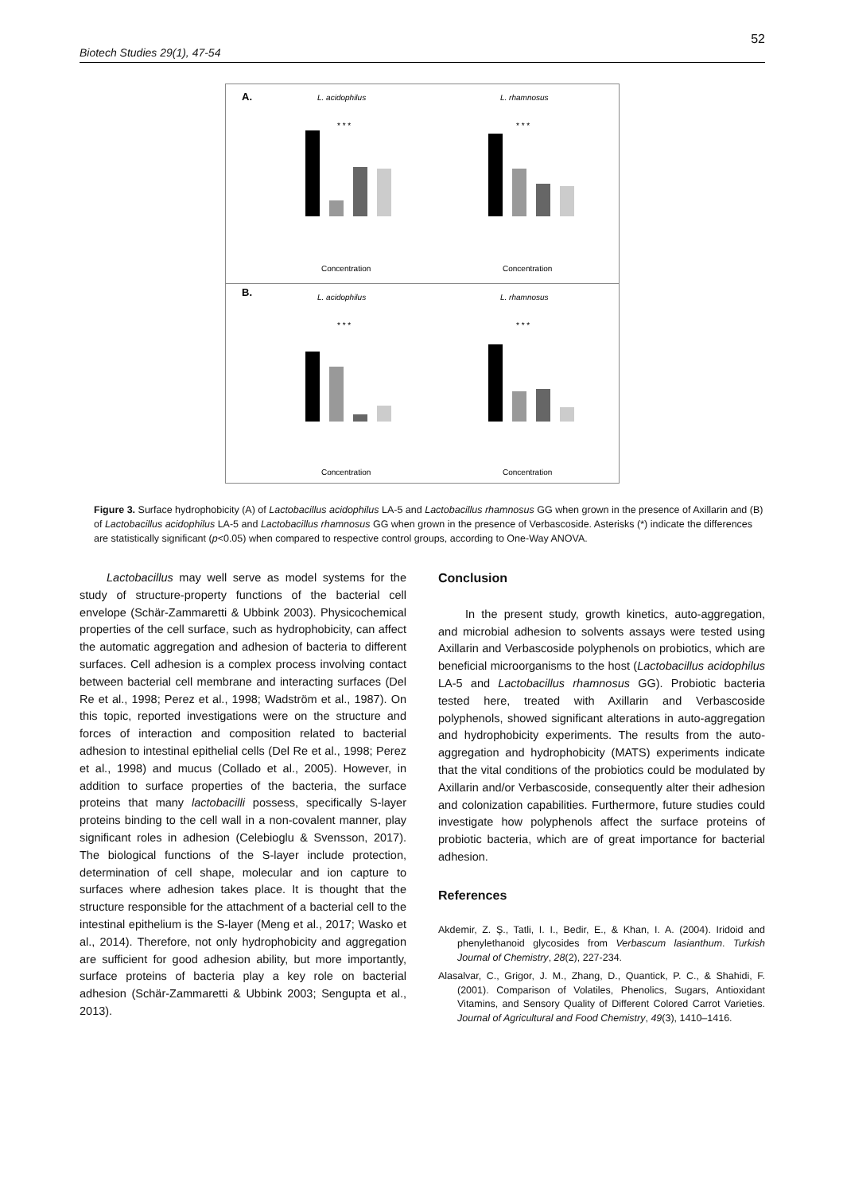52
Biotech Studies 29(1), 47-54
A.
L. acidophilus
L. rhamnosus
Concentration
Concentration
* * *
* * *
B.
L. acidophilus
L. rhamnosus
Concentration
Concentration
* * *
* * *
Figure 3. Surface hydrophobicity (A) of Lactobacillus acidophilus LA-5 and Lactobacillus rhamnosus GG when grown in the presence of Axillarin and (B) of Lactobacillus acidophilus LA-5 and Lactobacillus rhamnosus GG when grown in the presence of Verbascoside. Asterisks (*) indicate the differences are statistically significant (p<0.05) when compared to respective control groups, according to One-Way ANOVA.
Lactobacillus may well serve as model systems for the study of structure-property functions of the bacterial cell envelope (Schär-Zammaretti & Ubbink 2003). Physicochemical properties of the cell surface, such as hydrophobicity, can affect the automatic aggregation and adhesion of bacteria to different surfaces. Cell adhesion is a complex process involving contact between bacterial cell membrane and interacting surfaces (Del Re et al., 1998; Perez et al., 1998; Wadström et al., 1987). On this topic, reported investigations were on the structure and forces of interaction and composition related to bacterial adhesion to intestinal epithelial cells (Del Re et al., 1998; Perez et al., 1998) and mucus (Collado et al., 2005). However, in addition to surface properties of the bacteria, the surface proteins that many lactobacilli possess, specifically S-layer proteins binding to the cell wall in a non-covalent manner, play significant roles in adhesion (Celebioglu & Svensson, 2017). The biological functions of the S-layer include protection, determination of cell shape, molecular and ion capture to surfaces where adhesion takes place. It is thought that the structure responsible for the attachment of a bacterial cell to the intestinal epithelium is the S-layer (Meng et al., 2017; Wasko et al., 2014). Therefore, not only hydrophobicity and aggregation are sufficient for good adhesion ability, but more importantly, surface proteins of bacteria play a key role on bacterial adhesion (Schär-Zammaretti & Ubbink 2003; Sengupta et al., 2013).
Conclusion
In the present study, growth kinetics, auto-aggregation, and microbial adhesion to solvents assays were tested using Axillarin and Verbascoside polyphenols on probiotics, which are beneficial microorganisms to the host (Lactobacillus acidophilus LA-5 and Lactobacillus rhamnosus GG). Probiotic bacteria tested here, treated with Axillarin and Verbascoside polyphenols, showed significant alterations in auto-aggregation and hydrophobicity experiments. The results from the auto-aggregation and hydrophobicity (MATS) experiments indicate that the vital conditions of the probiotics could be modulated by Axillarin and/or Verbascoside, consequently alter their adhesion and colonization capabilities. Furthermore, future studies could investigate how polyphenols affect the surface proteins of probiotic bacteria, which are of great importance for bacterial adhesion.
References
Akdemir, Z. Ş., Tatli, I. I., Bedir, E., & Khan, I. A. (2004). Iridoid and phenylethanoid glycosides from Verbascum lasianthum. Turkish Journal of Chemistry, 28(2), 227-234.
Alasalvar, C., Grigor, J. M., Zhang, D., Quantick, P. C., & Shahidi, F. (2001). Comparison of Volatiles, Phenolics, Sugars, Antioxidant Vitamins, and Sensory Quality of Different Colored Carrot Varieties. Journal of Agricultural and Food Chemistry, 49(3), 1410–1416.